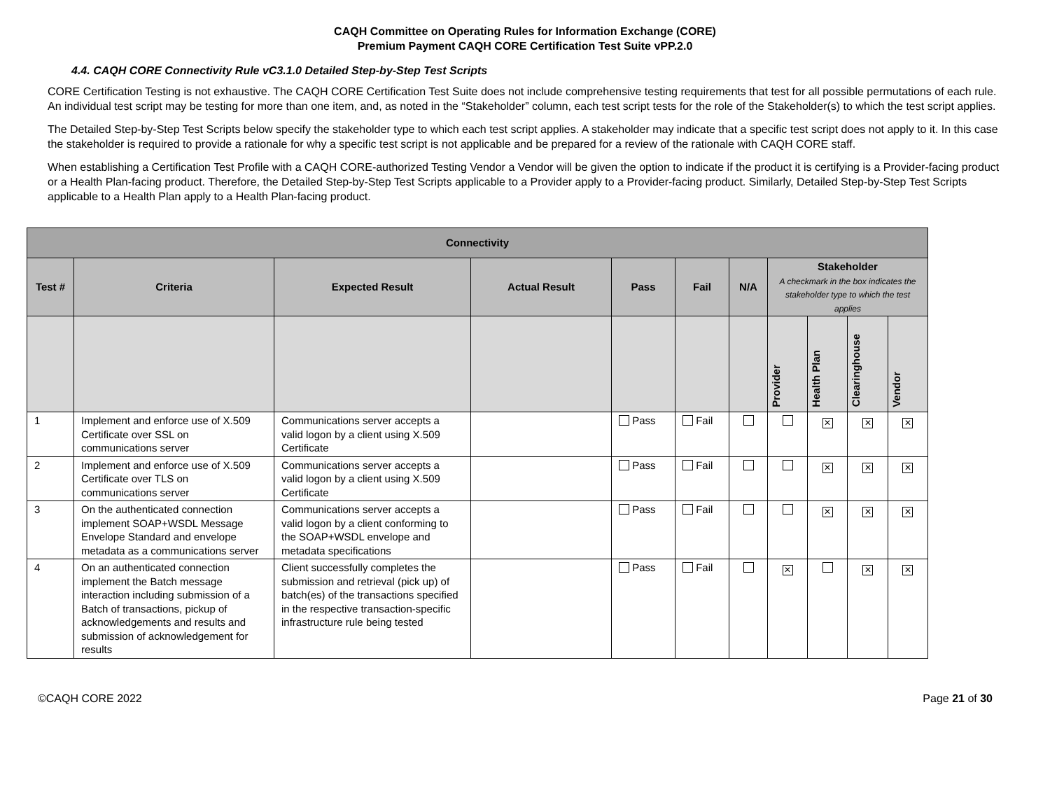CAQH Committee on Operating Rules for Information Exchange (CORE)
Premium Payment CAQH CORE Certification Test Suite vPP.2.0
4.4. CAQH CORE Connectivity Rule vC3.1.0 Detailed Step-by-Step Test Scripts
CORE Certification Testing is not exhaustive. The CAQH CORE Certification Test Suite does not include comprehensive testing requirements that test for all possible permutations of each rule. An individual test script may be testing for more than one item, and, as noted in the “Stakeholder” column, each test script tests for the role of the Stakeholder(s) to which the test script applies.
The Detailed Step-by-Step Test Scripts below specify the stakeholder type to which each test script applies. A stakeholder may indicate that a specific test script does not apply to it. In this case the stakeholder is required to provide a rationale for why a specific test script is not applicable and be prepared for a review of the rationale with CAQH CORE staff.
When establishing a Certification Test Profile with a CAQH CORE-authorized Testing Vendor a Vendor will be given the option to indicate if the product it is certifying is a Provider-facing product or a Health Plan-facing product. Therefore, the Detailed Step-by-Step Test Scripts applicable to a Provider apply to a Provider-facing product. Similarly, Detailed Step-by-Step Test Scripts applicable to a Health Plan apply to a Health Plan-facing product.
| Connectivity | | | | | | | | | | |
| --- | --- | --- | --- | --- | --- | --- | --- | --- | --- | --- |
| Test # | Criteria | Expected Result | Actual Result | Pass | Fail | N/A | Stakeholder A checkmark in the box indicates the stakeholder type to which the test applies | | | |
| | | | | | | | Provider | Health Plan | Clearinghouse | Vendor |
| 1 | Implement and enforce use of X.509 Certificate over SSL on communications server | Communications server accepts a valid logon by a client using X.509 Certificate | | Pass | Fail | | | ✕ | ✕ | ✕ |
| 2 | Implement and enforce use of X.509 Certificate over TLS on communications server | Communications server accepts a valid logon by a client using X.509 Certificate | | Pass | Fail | | | ✕ | ✕ | ✕ |
| 3 | On the authenticated connection implement SOAP+WSDL Message Envelope Standard and envelope metadata as a communications server | Communications server accepts a valid logon by a client conforming to the SOAP+WSDL envelope and metadata specifications | | Pass | Fail | | | ✕ | ✕ | ✕ |
| 4 | On an authenticated connection implement the Batch message interaction including submission of a Batch of transactions, pickup of acknowledgements and results and submission of acknowledgement for results | Client successfully completes the submission and retrieval (pick up) of batch(es) of the transactions specified in the respective transaction-specific infrastructure rule being tested | | Pass | Fail | | ✕ | | ✕ | ✕ |
©CAQH CORE 2022 Page 21 of 30